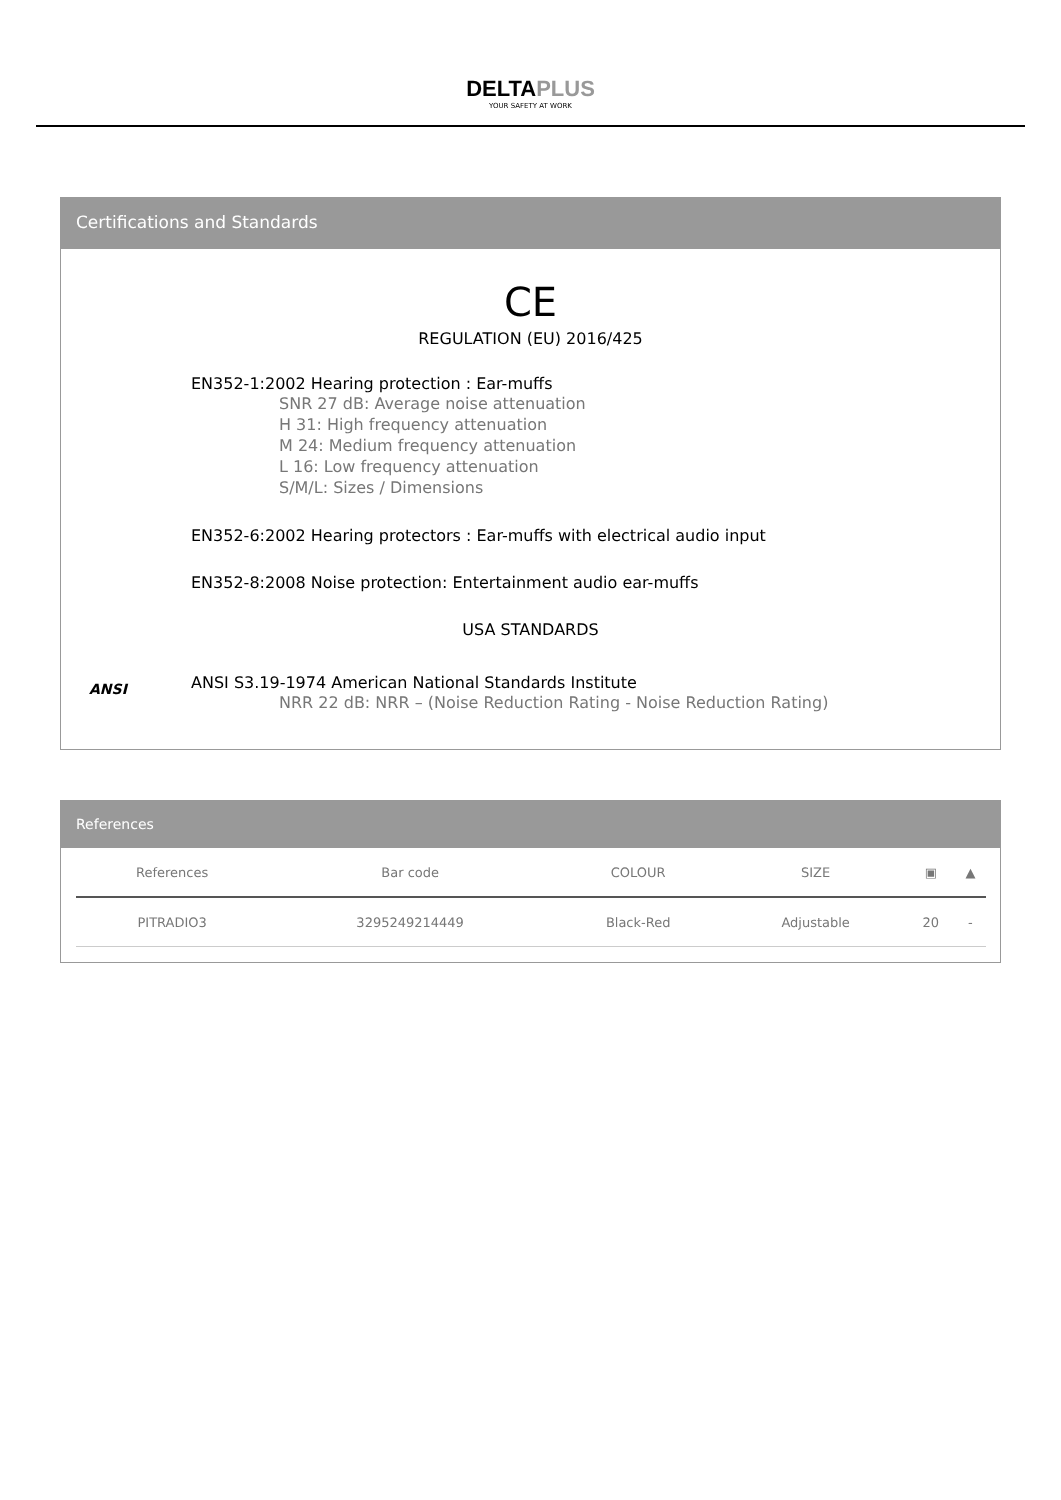DELTAPLUS
YOUR SAFETY AT WORK
Certifications and Standards
CE
REGULATION (EU) 2016/425
EN352-1:2002 Hearing protection : Ear-muffs
SNR 27 dB: Average noise attenuation
H 31: High frequency attenuation
M 24: Medium frequency attenuation
L 16: Low frequency attenuation
S/M/L: Sizes / Dimensions
EN352-6:2002 Hearing protectors : Ear-muffs with electrical audio input
EN352-8:2008 Noise protection: Entertainment audio ear-muffs
USA STANDARDS
ANSI
ANSI S3.19-1974 American National Standards Institute
NRR 22 dB: NRR – (Noise Reduction Rating - Noise Reduction Rating)
References
| References | Bar code | COLOUR | SIZE | ▣ | ▲ |
| --- | --- | --- | --- | --- | --- |
| PITRADIO3 | 3295249214449 | Black-Red | Adjustable | 20 | - |